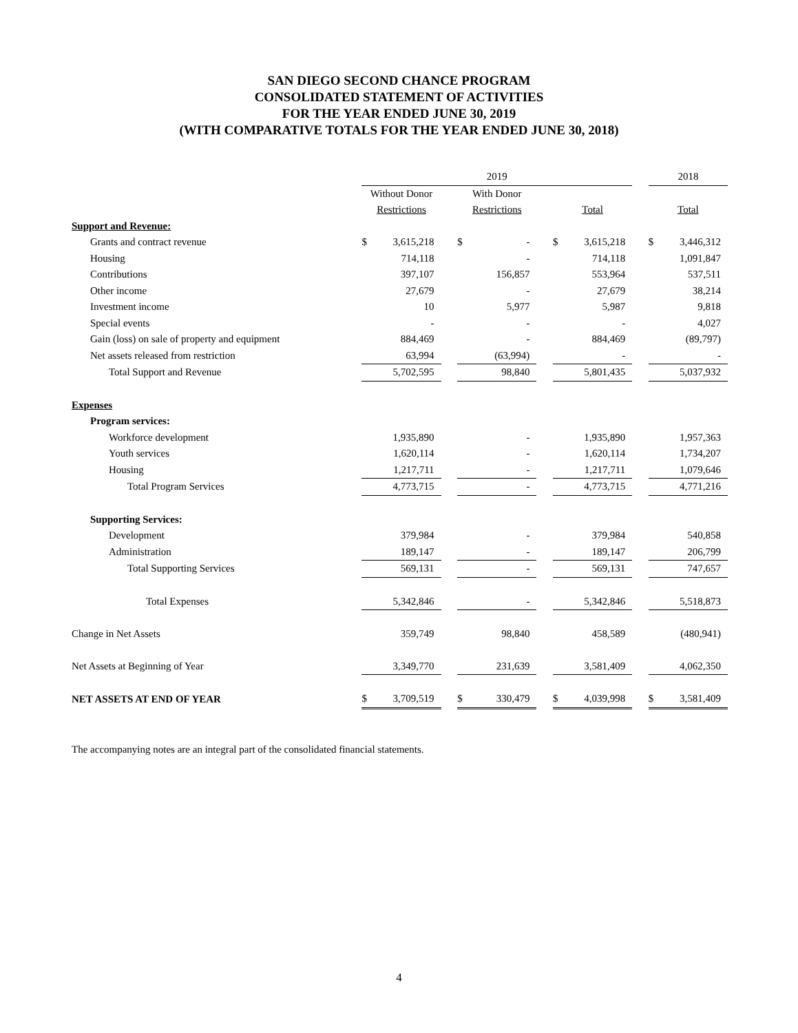SAN DIEGO SECOND CHANCE PROGRAM
CONSOLIDATED STATEMENT OF ACTIVITIES
FOR THE YEAR ENDED JUNE 30, 2019
(WITH COMPARATIVE TOTALS FOR THE YEAR ENDED JUNE 30, 2018)
| | 2019 | | | | | | | | | 2018 | |
| | Without Donor | | | With Donor | | | | | | | |
| | Restrictions | | | Restrictions | | | Total | | | Total | |
| Support and Revenue: | | | | | | | | | | | |
| Grants and contract revenue | $ | 3,615,218 | | $ | - | | $ | 3,615,218 | | $ | 3,446,312 |
| Housing | | 714,118 | | | - | | | 714,118 | | | 1,091,847 |
| Contributions | | 397,107 | | | 156,857 | | | 553,964 | | | 537,511 |
| Other income | | 27,679 | | | - | | | 27,679 | | | 38,214 |
| Investment income | | 10 | | | 5,977 | | | 5,987 | | | 9,818 |
| Special events | | - | | | - | | | - | | | 4,027 |
| Gain (loss) on sale of property and equipment | | 884,469 | | | - | | | 884,469 | | | (89,797) |
| Net assets released from restriction | | 63,994 | | | (63,994) | | | - | | | - |
| Total Support and Revenue | | 5,702,595 | | | 98,840 | | | 5,801,435 | | | 5,037,932 |
| Expenses | | | | | | | | | | | |
| Program services: | | | | | | | | | | | |
| Workforce development | | 1,935,890 | | | - | | | 1,935,890 | | | 1,957,363 |
| Youth services | | 1,620,114 | | | - | | | 1,620,114 | | | 1,734,207 |
| Housing | | 1,217,711 | | | - | | | 1,217,711 | | | 1,079,646 |
| Total Program Services | | 4,773,715 | | | - | | | 4,773,715 | | | 4,771,216 |
| Supporting Services: | | | | | | | | | | | |
| Development | | 379,984 | | | - | | | 379,984 | | | 540,858 |
| Administration | | 189,147 | | | - | | | 189,147 | | | 206,799 |
| Total Supporting Services | | 569,131 | | | - | | | 569,131 | | | 747,657 |
| Total Expenses | | 5,342,846 | | | - | | | 5,342,846 | | | 5,518,873 |
| Change in Net Assets | | 359,749 | | | 98,840 | | | 458,589 | | | (480,941) |
| Net Assets at Beginning of Year | | 3,349,770 | | | 231,639 | | | 3,581,409 | | | 4,062,350 |
| NET ASSETS AT END OF YEAR | $ | 3,709,519 | | $ | 330,479 | | $ | 4,039,998 | | $ | 3,581,409 |
The accompanying notes are an integral part of the consolidated financial statements.
4